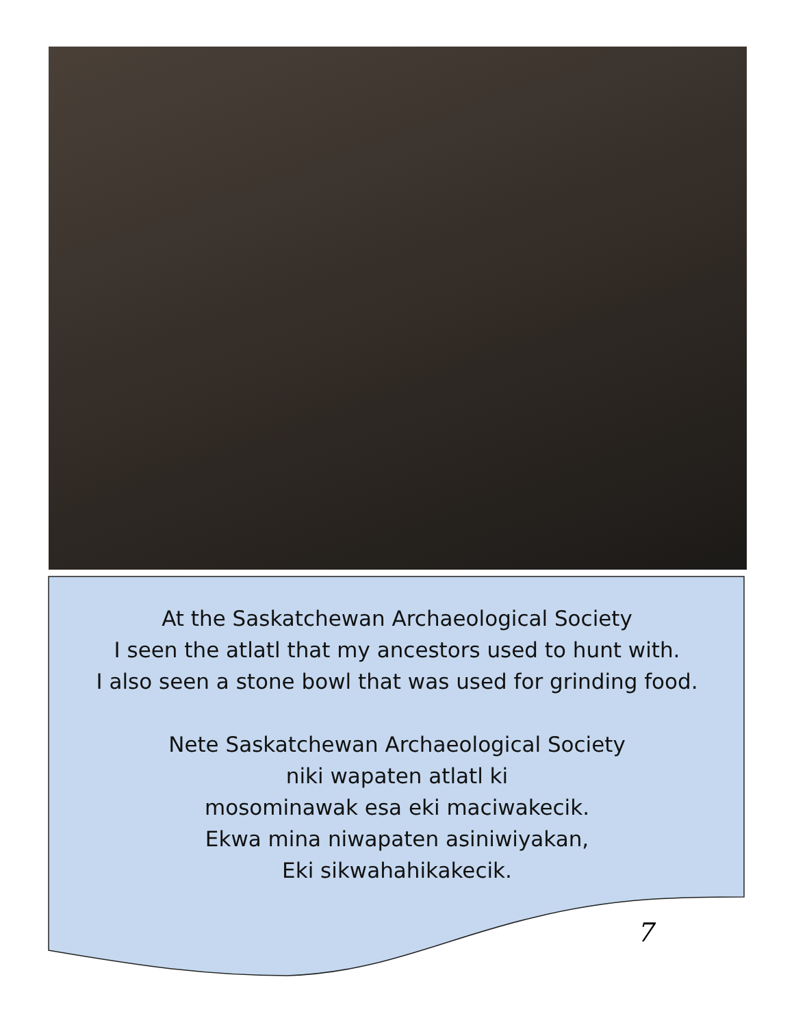At the Saskatchewan Archaeological Society
I seen the atlatl that my ancestors used to hunt with.
I also seen a stone bowl that was used for grinding food.
Nete Saskatchewan Archaeological Society
niki wapaten atlatl ki
mosominawak esa eki maciwakecik.
Ekwa mina niwapaten asiniwiyakan,
Eki sikwahahikakecik.
7